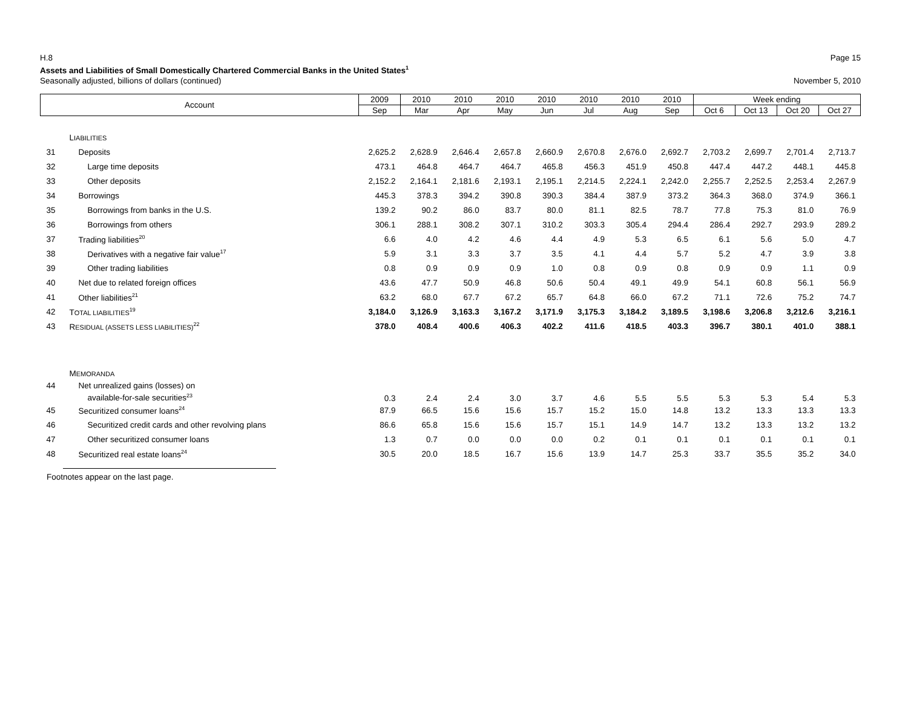H.8 Page 15
Assets and Liabilities of Small Domestically Chartered Commercial Banks in the United States<sup>1</sup>
Seasonally adjusted, billions of dollars (continued) November 5, 2010
| Account | | 2009 | 2010 | 2010 | 2010 | 2010 | 2010 | 2010 | 2010 | Week ending | | | |
| --- | --- | --- | --- | --- | --- | --- | --- | --- | --- | --- | --- | --- | --- |
| | | Sep | Mar | Apr | May | Jun | Jul | Aug | Sep | Oct 6 | Oct 13 | Oct 20 | Oct 27 |
| | L IABILITIES | | | | | | | | | | | | |
| 31 | Deposits | 2,625.2 | 2,628.9 | 2,646.4 | 2,657.8 | 2,660.9 | 2,670.8 | 2,676.0 | 2,692.7 | 2,703.2 | 2,699.7 | 2,701.4 | 2,713.7 |
| 32 | Large time deposits | 473.1 | 464.8 | 464.7 | 464.7 | 465.8 | 456.3 | 451.9 | 450.8 | 447.4 | 447.2 | 448.1 | 445.8 |
| 33 | Other deposits | 2,152.2 | 2,164.1 | 2,181.6 | 2,193.1 | 2,195.1 | 2,214.5 | 2,224.1 | 2,242.0 | 2,255.7 | 2,252.5 | 2,253.4 | 2,267.9 |
| 34 | Borrowings | 445.3 | 378.3 | 394.2 | 390.8 | 390.3 | 384.4 | 387.9 | 373.2 | 364.3 | 368.0 | 374.9 | 366.1 |
| 35 | Borrowings from banks in the U.S. | 139.2 | 90.2 | 86.0 | 83.7 | 80.0 | 81.1 | 82.5 | 78.7 | 77.8 | 75.3 | 81.0 | 76.9 |
| 36 | Borrowings from others | 306.1 | 288.1 | 308.2 | 307.1 | 310.2 | 303.3 | 305.4 | 294.4 | 286.4 | 292.7 | 293.9 | 289.2 |
| 37 | Trading liabilities<sup>20</sup> | 6.6 | 4.0 | 4.2 | 4.6 | 4.4 | 4.9 | 5.3 | 6.5 | 6.1 | 5.6 | 5.0 | 4.7 |
| 38 | Derivatives with a negative fair value<sup>17</sup> | 5.9 | 3.1 | 3.3 | 3.7 | 3.5 | 4.1 | 4.4 | 5.7 | 5.2 | 4.7 | 3.9 | 3.8 |
| 39 | Other trading liabilities | 0.8 | 0.9 | 0.9 | 0.9 | 1.0 | 0.8 | 0.9 | 0.8 | 0.9 | 0.9 | 1.1 | 0.9 |
| 40 | Net due to related foreign offices | 43.6 | 47.7 | 50.9 | 46.8 | 50.6 | 50.4 | 49.1 | 49.9 | 54.1 | 60.8 | 56.1 | 56.9 |
| 41 | Other liabilities<sup>21</sup> | 63.2 | 68.0 | 67.7 | 67.2 | 65.7 | 64.8 | 66.0 | 67.2 | 71.1 | 72.6 | 75.2 | 74.7 |
| 42 | T OTAL LIABILITIES<sup>19</sup> | 3,184.0 | 3,126.9 | 3,163.3 | 3,167.2 | 3,171.9 | 3,175.3 | 3,184.2 | 3,189.5 | 3,198.6 | 3,206.8 | 3,212.6 | 3,216.1 |
| 43 | R ESIDUAL (ASSETS LESS LIABILITIES)<sup>22</sup> | 378.0 | 408.4 | 400.6 | 406.3 | 402.2 | 411.6 | 418.5 | 403.3 | 396.7 | 380.1 | 401.0 | 388.1 |
| | M EMORANDA | | | | | | | | | | | | |
| 44 | Net unrealized gains (losses) on available-for-sale securities<sup>23</sup> | 0.3 | 2.4 | 2.4 | 3.0 | 3.7 | 4.6 | 5.5 | 5.5 | 5.3 | 5.3 | 5.4 | 5.3 |
| 45 | Securitized consumer loans<sup>24</sup> | 87.9 | 66.5 | 15.6 | 15.6 | 15.7 | 15.2 | 15.0 | 14.8 | 13.2 | 13.3 | 13.3 | 13.3 |
| 46 | Securitized credit cards and other revolving plans | 86.6 | 65.8 | 15.6 | 15.6 | 15.7 | 15.1 | 14.9 | 14.7 | 13.2 | 13.3 | 13.2 | 13.2 |
| 47 | Other securitized consumer loans | 1.3 | 0.7 | 0.0 | 0.0 | 0.0 | 0.2 | 0.1 | 0.1 | 0.1 | 0.1 | 0.1 | 0.1 |
| 48 | Securitized real estate loans<sup>24</sup> | 30.5 | 20.0 | 18.5 | 16.7 | 15.6 | 13.9 | 14.7 | 25.3 | 33.7 | 35.5 | 35.2 | 34.0 |
Footnotes appear on the last page.